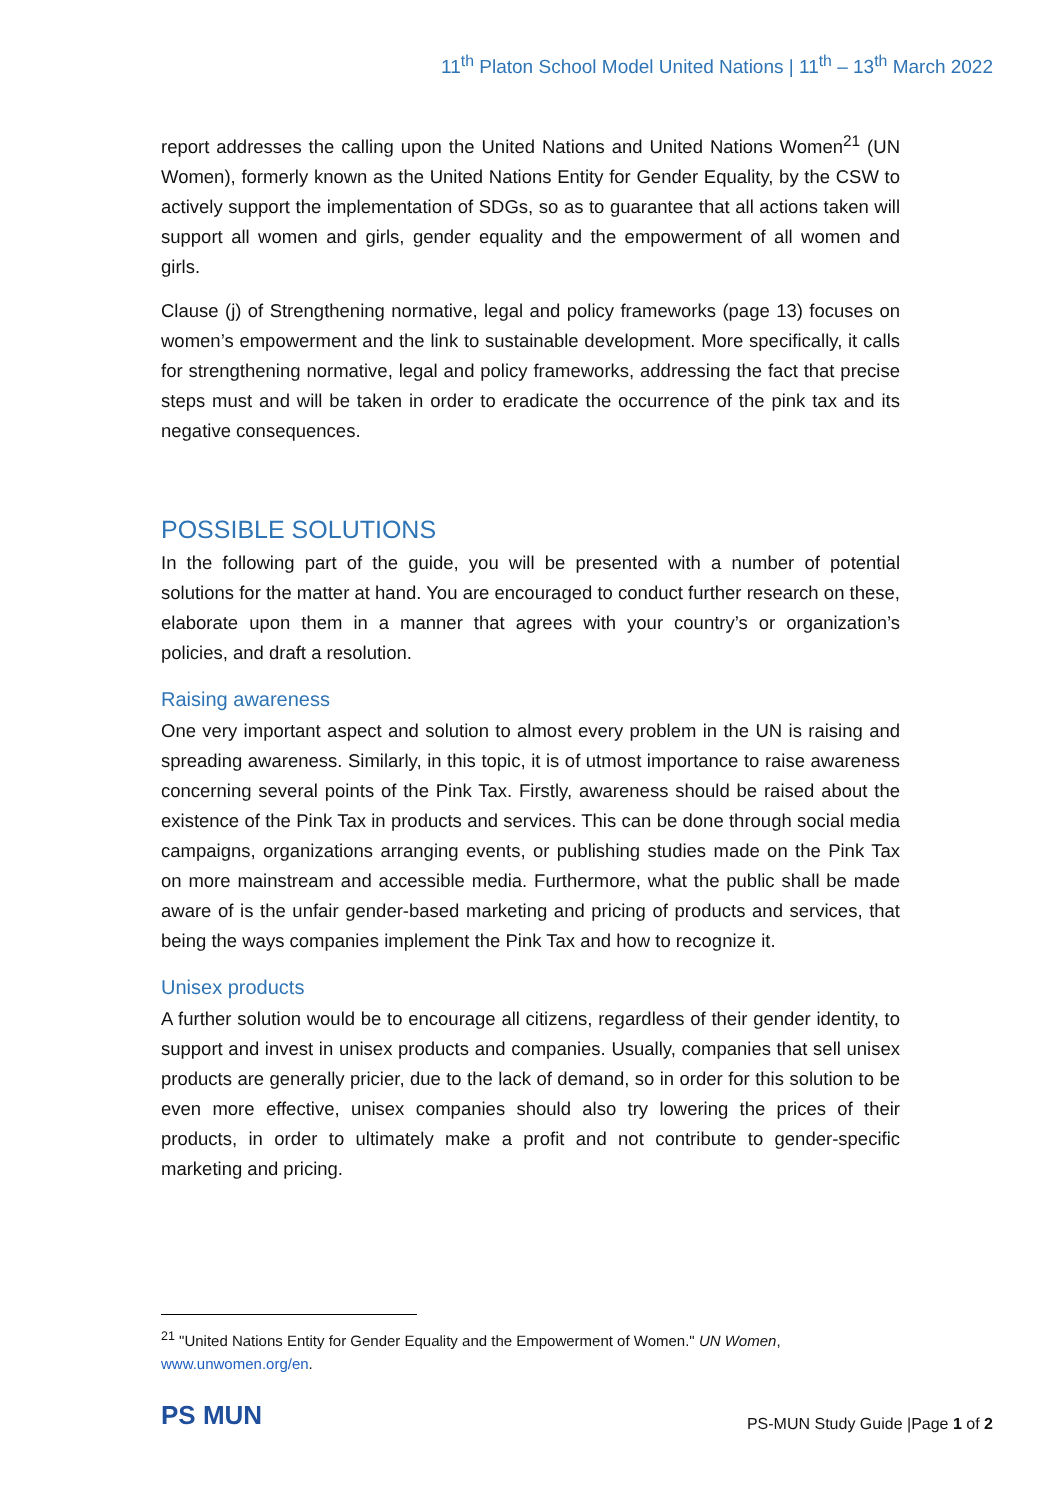11<sup>th</sup> Platon School Model United Nations | 11<sup>th</sup> – 13<sup>th</sup> March 2022
report addresses the calling upon the United Nations and United Nations Women<sup>21</sup> (UN Women), formerly known as the United Nations Entity for Gender Equality, by the CSW to actively support the implementation of SDGs, so as to guarantee that all actions taken will support all women and girls, gender equality and the empowerment of all women and girls.
Clause (j) of Strengthening normative, legal and policy frameworks (page 13) focuses on women’s empowerment and the link to sustainable development. More specifically, it calls for strengthening normative, legal and policy frameworks, addressing the fact that precise steps must and will be taken in order to eradicate the occurrence of the pink tax and its negative consequences.
POSSIBLE SOLUTIONS
In the following part of the guide, you will be presented with a number of potential solutions for the matter at hand. You are encouraged to conduct further research on these, elaborate upon them in a manner that agrees with your country’s or organization’s policies, and draft a resolution.
Raising awareness
One very important aspect and solution to almost every problem in the UN is raising and spreading awareness. Similarly, in this topic, it is of utmost importance to raise awareness concerning several points of the Pink Tax. Firstly, awareness should be raised about the existence of the Pink Tax in products and services. This can be done through social media campaigns, organizations arranging events, or publishing studies made on the Pink Tax on more mainstream and accessible media. Furthermore, what the public shall be made aware of is the unfair gender-based marketing and pricing of products and services, that being the ways companies implement the Pink Tax and how to recognize it.
Unisex products
A further solution would be to encourage all citizens, regardless of their gender identity, to support and invest in unisex products and companies. Usually, companies that sell unisex products are generally pricier, due to the lack of demand, so in order for this solution to be even more effective, unisex companies should also try lowering the prices of their products, in order to ultimately make a profit and not contribute to gender-specific marketing and pricing.
<sup>21</sup> "United Nations Entity for Gender Equality and the Empowerment of Women." UN Women, www.unwomen.org/en.
PS MUN
PS-MUN Study Guide |Page 1 of 2